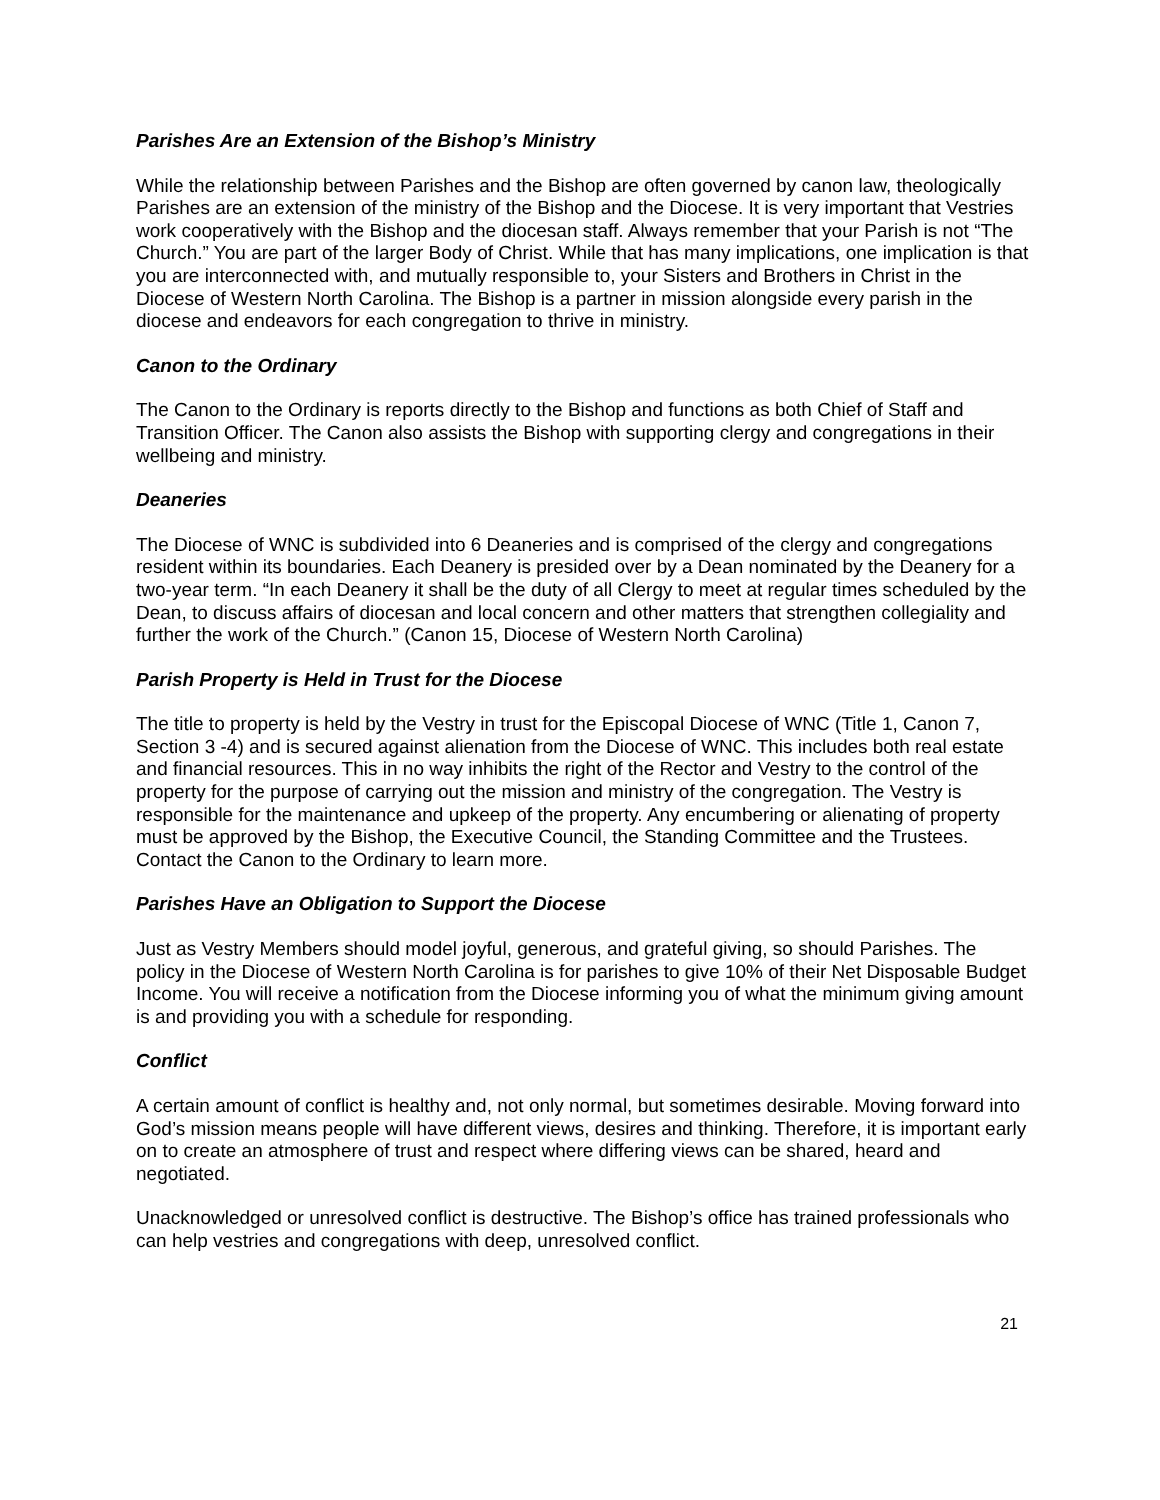Parishes Are an Extension of the Bishop’s Ministry
While the relationship between Parishes and the Bishop are often governed by canon law, theologically Parishes are an extension of the ministry of the Bishop and the Diocese. It is very important that Vestries work cooperatively with the Bishop and the diocesan staff. Always remember that your Parish is not “The Church.” You are part of the larger Body of Christ. While that has many implications, one implication is that you are interconnected with, and mutually responsible to, your Sisters and Brothers in Christ in the Diocese of Western North Carolina. The Bishop is a partner in mission alongside every parish in the diocese and endeavors for each congregation to thrive in ministry.
Canon to the Ordinary
The Canon to the Ordinary is reports directly to the Bishop and functions as both Chief of Staff and Transition Officer. The Canon also assists the Bishop with supporting clergy and congregations in their wellbeing and ministry.
Deaneries
The Diocese of WNC is subdivided into 6 Deaneries and is comprised of the clergy and congregations resident within its boundaries. Each Deanery is presided over by a Dean nominated by the Deanery for a two-year term. “In each Deanery it shall be the duty of all Clergy to meet at regular times scheduled by the Dean, to discuss affairs of diocesan and local concern and other matters that strengthen collegiality and further the work of the Church.” (Canon 15, Diocese of Western North Carolina)
Parish Property is Held in Trust for the Diocese
The title to property is held by the Vestry in trust for the Episcopal Diocese of WNC (Title 1, Canon 7, Section 3 -4) and is secured against alienation from the Diocese of WNC. This includes both real estate and financial resources. This in no way inhibits the right of the Rector and Vestry to the control of the property for the purpose of carrying out the mission and ministry of the congregation. The Vestry is responsible for the maintenance and upkeep of the property. Any encumbering or alienating of property must be approved by the Bishop, the Executive Council, the Standing Committee and the Trustees. Contact the Canon to the Ordinary to learn more.
Parishes Have an Obligation to Support the Diocese
Just as Vestry Members should model joyful, generous, and grateful giving, so should Parishes. The policy in the Diocese of Western North Carolina is for parishes to give 10% of their Net Disposable Budget Income. You will receive a notification from the Diocese informing you of what the minimum giving amount is and providing you with a schedule for responding.
Conflict
A certain amount of conflict is healthy and, not only normal, but sometimes desirable. Moving forward into God’s mission means people will have different views, desires and thinking. Therefore, it is important early on to create an atmosphere of trust and respect where differing views can be shared, heard and negotiated.
Unacknowledged or unresolved conflict is destructive. The Bishop’s office has trained professionals who can help vestries and congregations with deep, unresolved conflict.
21